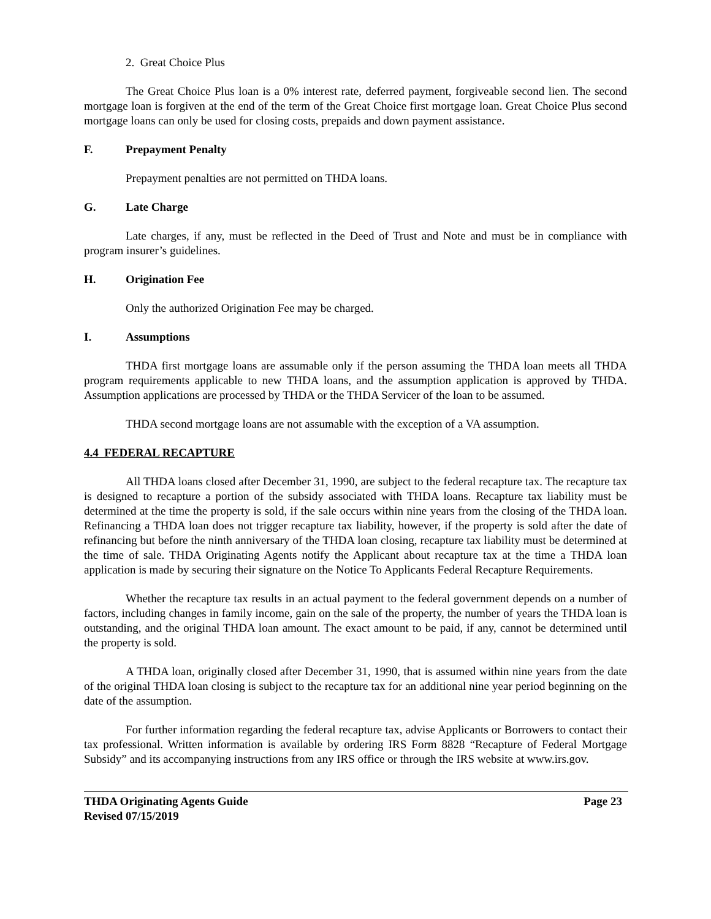2. Great Choice Plus
The Great Choice Plus loan is a 0% interest rate, deferred payment, forgiveable second lien. The second mortgage loan is forgiven at the end of the term of the Great Choice first mortgage loan. Great Choice Plus second mortgage loans can only be used for closing costs, prepaids and down payment assistance.
F. Prepayment Penalty
Prepayment penalties are not permitted on THDA loans.
G. Late Charge
Late charges, if any, must be reflected in the Deed of Trust and Note and must be in compliance with program insurer’s guidelines.
H. Origination Fee
Only the authorized Origination Fee may be charged.
I. Assumptions
THDA first mortgage loans are assumable only if the person assuming the THDA loan meets all THDA program requirements applicable to new THDA loans, and the assumption application is approved by THDA. Assumption applications are processed by THDA or the THDA Servicer of the loan to be assumed.
THDA second mortgage loans are not assumable with the exception of a VA assumption.
4.4 FEDERAL RECAPTURE
All THDA loans closed after December 31, 1990, are subject to the federal recapture tax. The recapture tax is designed to recapture a portion of the subsidy associated with THDA loans. Recapture tax liability must be determined at the time the property is sold, if the sale occurs within nine years from the closing of the THDA loan. Refinancing a THDA loan does not trigger recapture tax liability, however, if the property is sold after the date of refinancing but before the ninth anniversary of the THDA loan closing, recapture tax liability must be determined at the time of sale. THDA Originating Agents notify the Applicant about recapture tax at the time a THDA loan application is made by securing their signature on the Notice To Applicants Federal Recapture Requirements.
Whether the recapture tax results in an actual payment to the federal government depends on a number of factors, including changes in family income, gain on the sale of the property, the number of years the THDA loan is outstanding, and the original THDA loan amount. The exact amount to be paid, if any, cannot be determined until the property is sold.
A THDA loan, originally closed after December 31, 1990, that is assumed within nine years from the date of the original THDA loan closing is subject to the recapture tax for an additional nine year period beginning on the date of the assumption.
For further information regarding the federal recapture tax, advise Applicants or Borrowers to contact their tax professional. Written information is available by ordering IRS Form 8828 “Recapture of Federal Mortgage Subsidy” and its accompanying instructions from any IRS office or through the IRS website at www.irs.gov.
THDA Originating Agents Guide
Revised 07/15/2019
Page 23